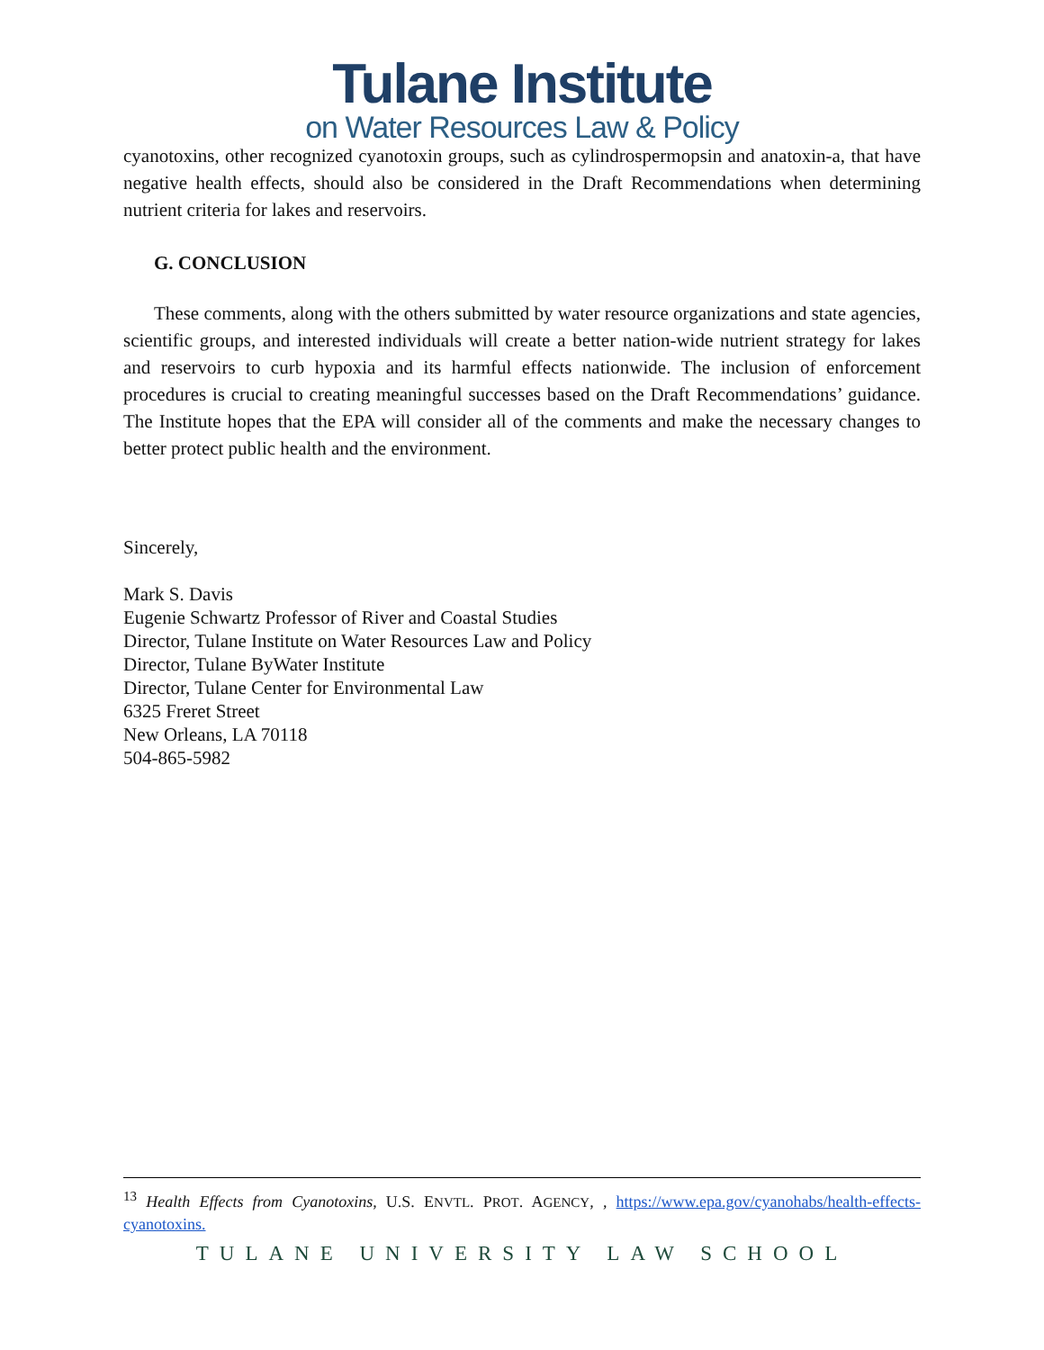Tulane Institute
on Water Resources Law & Policy
cyanotoxins, other recognized cyanotoxin groups, such as cylindrospermopsin and anatoxin-a, that have negative health effects, should also be considered in the Draft Recommendations when determining nutrient criteria for lakes and reservoirs.
G. CONCLUSION
These comments, along with the others submitted by water resource organizations and state agencies, scientific groups, and interested individuals will create a better nation-wide nutrient strategy for lakes and reservoirs to curb hypoxia and its harmful effects nationwide. The inclusion of enforcement procedures is crucial to creating meaningful successes based on the Draft Recommendations’ guidance. The Institute hopes that the EPA will consider all of the comments and make the necessary changes to better protect public health and the environment.
Sincerely,
Mark S. Davis
Eugenie Schwartz Professor of River and Coastal Studies
Director, Tulane Institute on Water Resources Law and Policy
Director, Tulane ByWater Institute
Director, Tulane Center for Environmental Law
6325 Freret Street
New Orleans, LA 70118
504-865-5982
<sup>13</sup> Health Effects from Cyanotoxins, U.S. ENVTL. PROT. AGENCY, , https://www.epa.gov/cyanohabs/health-effects-cyanotoxins.
TULANE UNIVERSITY LAW SCHOOL